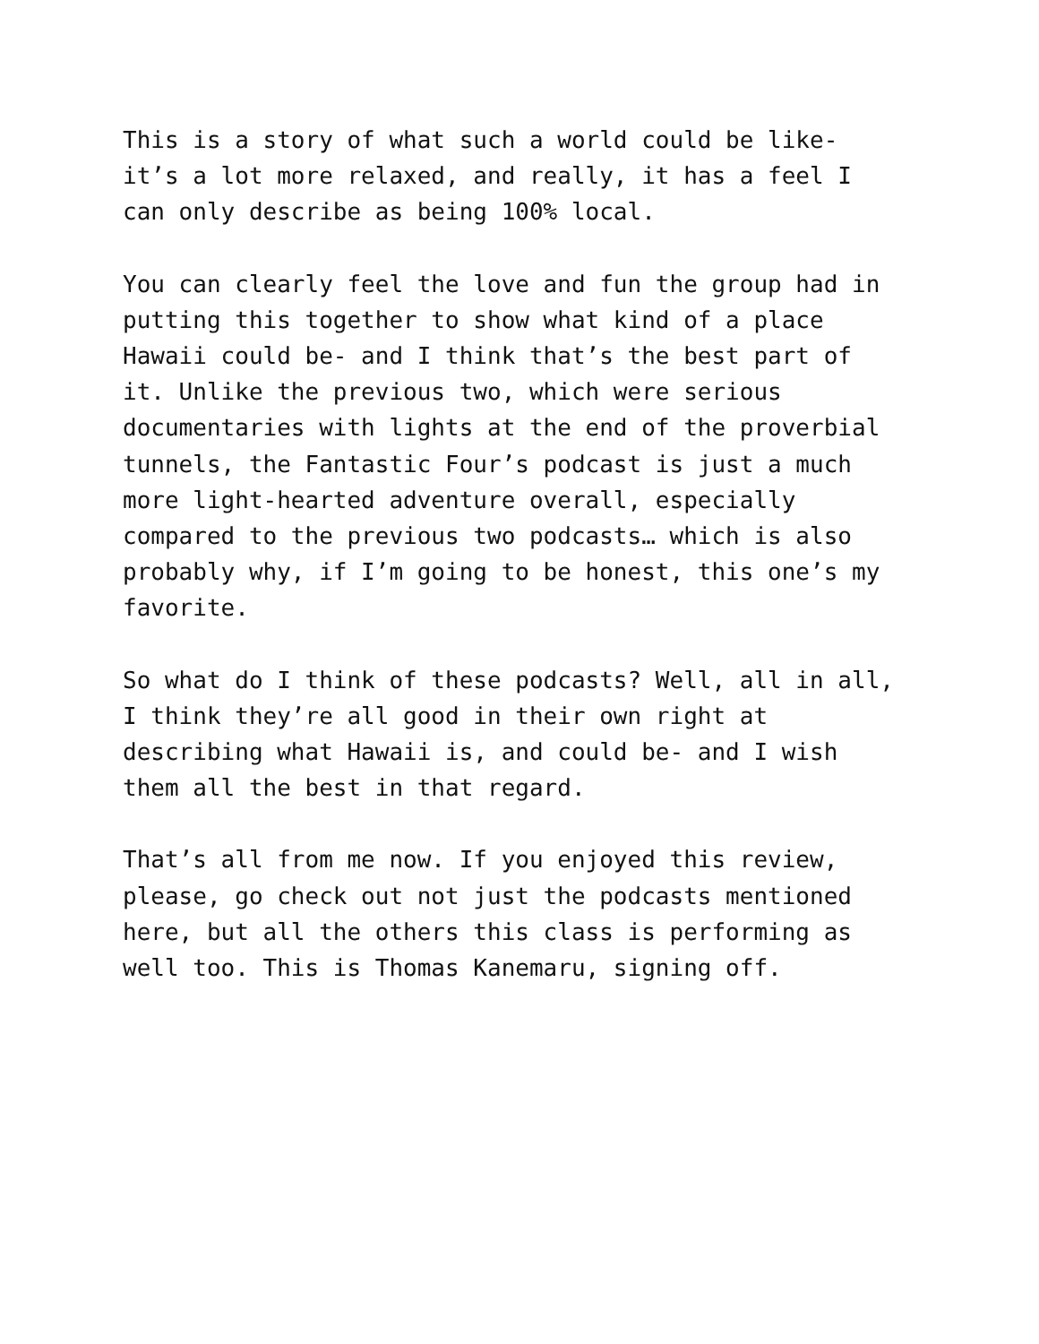This is a story of what such a world could be like- it’s a lot more relaxed, and really, it has a feel I can only describe as being 100% local.
You can clearly feel the love and fun the group had in putting this together to show what kind of a place Hawaii could be- and I think that’s the best part of it. Unlike the previous two, which were serious documentaries with lights at the end of the proverbial tunnels, the Fantastic Four’s podcast is just a much more light-hearted adventure overall, especially compared to the previous two podcasts… which is also probably why, if I’m going to be honest, this one’s my favorite.
So what do I think of these podcasts? Well, all in all, I think they’re all good in their own right at describing what Hawaii is, and could be- and I wish them all the best in that regard.
That’s all from me now. If you enjoyed this review, please, go check out not just the podcasts mentioned here, but all the others this class is performing as well too. This is Thomas Kanemaru, signing off.